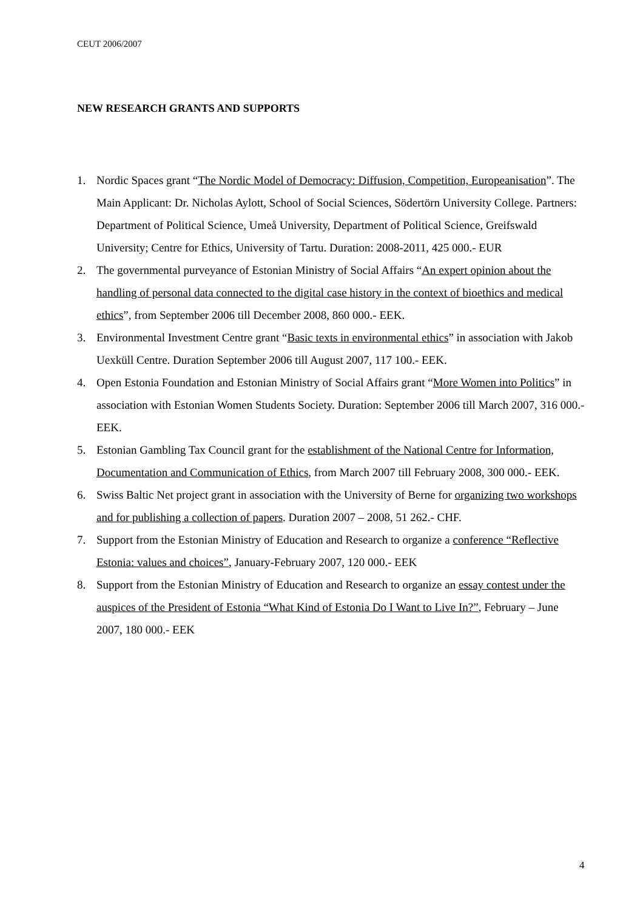CEUT 2006/2007
NEW RESEARCH GRANTS AND SUPPORTS
1. Nordic Spaces grant “The Nordic Model of Democracy: Diffusion, Competition, Europeanisation”. The Main Applicant: Dr. Nicholas Aylott, School of Social Sciences, Södertörn University College. Partners: Department of Political Science, Umeå University, Department of Political Science, Greifswald University; Centre for Ethics, University of Tartu. Duration: 2008-2011, 425 000.- EUR
2. The governmental purveyance of Estonian Ministry of Social Affairs “An expert opinion about the handling of personal data connected to the digital case history in the context of bioethics and medical ethics”, from September 2006 till December 2008, 860 000.- EEK.
3. Environmental Investment Centre grant “Basic texts in environmental ethics” in association with Jakob Uexküll Centre. Duration September 2006 till August 2007, 117 100.- EEK.
4. Open Estonia Foundation and Estonian Ministry of Social Affairs grant “More Women into Politics” in association with Estonian Women Students Society. Duration: September 2006 till March 2007, 316 000.- EEK.
5. Estonian Gambling Tax Council grant for the establishment of the National Centre for Information, Documentation and Communication of Ethics, from March 2007 till February 2008, 300 000.- EEK.
6. Swiss Baltic Net project grant in association with the University of Berne for organizing two workshops and for publishing a collection of papers. Duration 2007 – 2008, 51 262.- CHF.
7. Support from the Estonian Ministry of Education and Research to organize a conference “Reflective Estonia: values and choices”, January-February 2007, 120 000.- EEK
8. Support from the Estonian Ministry of Education and Research to organize an essay contest under the auspices of the President of Estonia “What Kind of Estonia Do I Want to Live In?”, February – June 2007, 180 000.- EEK
4